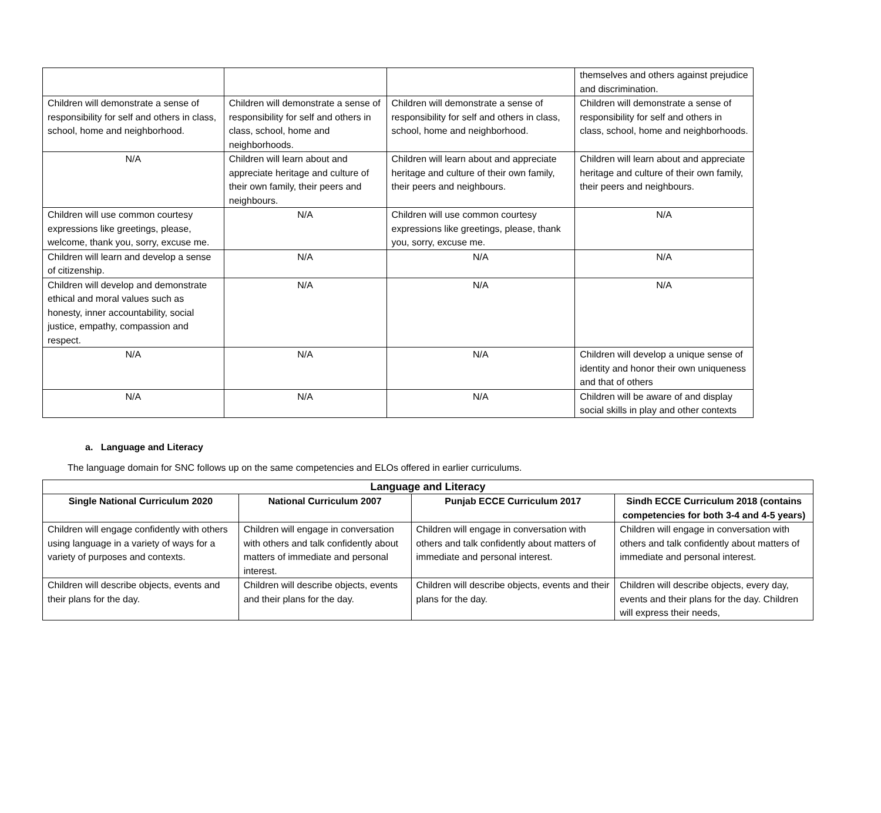| | | | themselves and others against prejudice and discrimination. |
| Children will demonstrate a sense of responsibility for self and others in class, school, home and neighborhood. | Children will demonstrate a sense of responsibility for self and others in class, school, home and neighborhoods. | Children will demonstrate a sense of responsibility for self and others in class, school, home and neighborhood. | Children will demonstrate a sense of responsibility for self and others in class, school, home and neighborhoods. |
| N/A | Children will learn about and appreciate heritage and culture of their own family, their peers and neighbours. | Children will learn about and appreciate heritage and culture of their own family, their peers and neighbours. | Children will learn about and appreciate heritage and culture of their own family, their peers and neighbours. |
| Children will use common courtesy expressions like greetings, please, welcome, thank you, sorry, excuse me. | N/A | Children will use common courtesy expressions like greetings, please, thank you, sorry, excuse me. | N/A |
| Children will learn and develop a sense of citizenship. | N/A | N/A | N/A |
| Children will develop and demonstrate ethical and moral values such as honesty, inner accountability, social justice, empathy, compassion and respect. | N/A | N/A | N/A |
| N/A | N/A | N/A | Children will develop a unique sense of identity and honor their own uniqueness and that of others |
| N/A | N/A | N/A | Children will be aware of and display social skills in play and other contexts |
a. Language and Literacy
The language domain for SNC follows up on the same competencies and ELOs offered in earlier curriculums.
| Language and Literacy | | | |
| --- | --- | --- | --- |
| Single National Curriculum 2020 | National Curriculum 2007 | Punjab ECCE Curriculum 2017 | Sindh ECCE Curriculum 2018 (contains competencies for both 3-4 and 4-5 years) |
| Children will engage confidently with others using language in a variety of ways for a variety of purposes and contexts. | Children will engage in conversation with others and talk confidently about matters of immediate and personal interest. | Children will engage in conversation with others and talk confidently about matters of immediate and personal interest. | Children will engage in conversation with others and talk confidently about matters of immediate and personal interest. |
| Children will describe objects, events and their plans for the day. | Children will describe objects, events and their plans for the day. | Children will describe objects, events and their plans for the day. | Children will describe objects, every day, events and their plans for the day. Children will express their needs, |